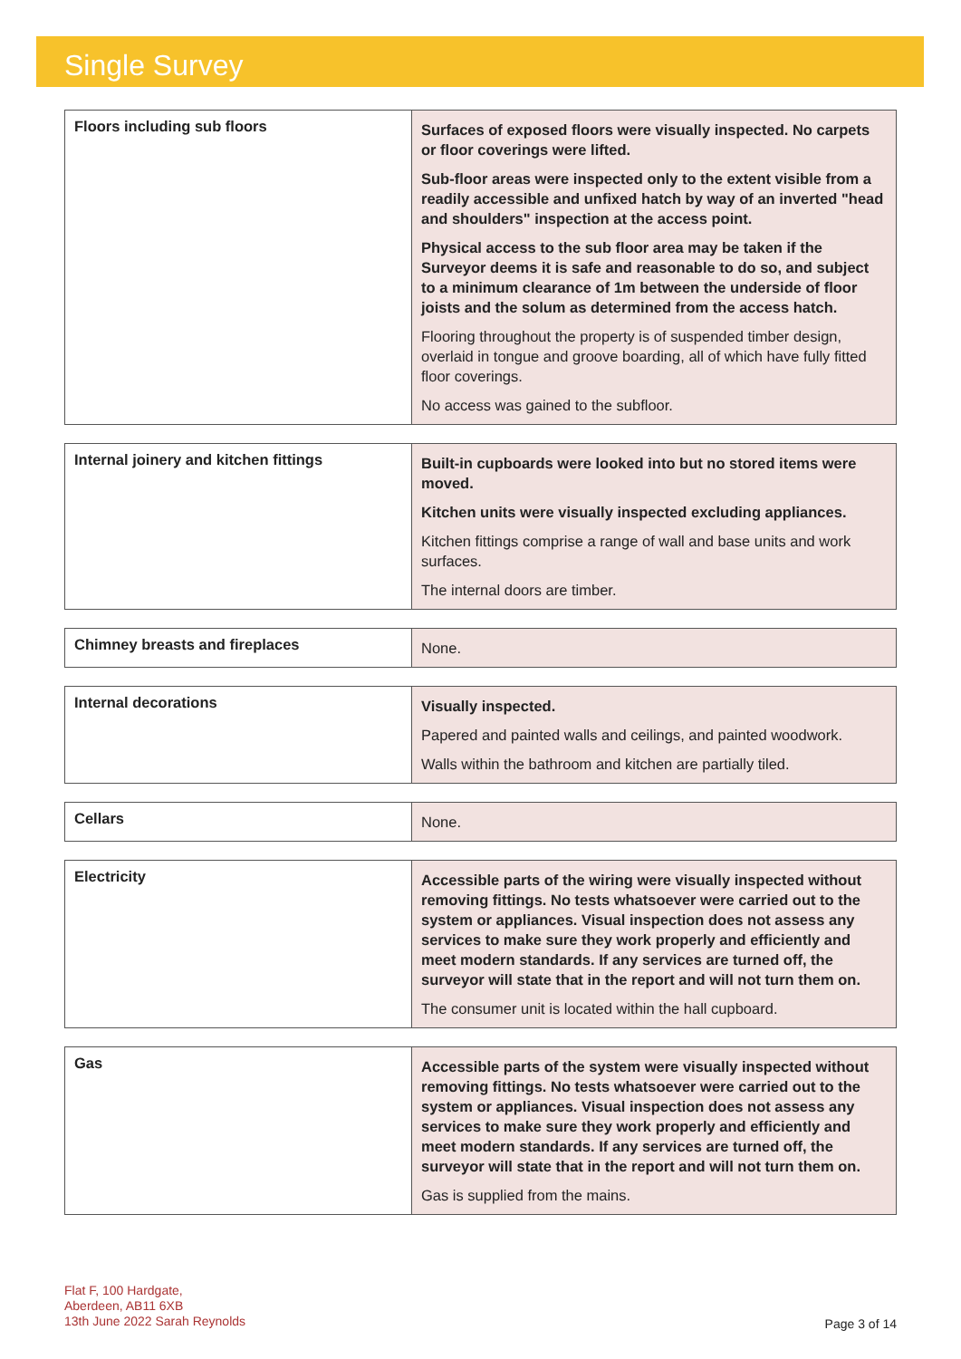Single Survey
| Floors including sub floors | Surfaces of exposed floors were visually inspected. No carpets or floor coverings were lifted. Sub-floor areas were inspected only to the extent visible from a readily accessible and unfixed hatch by way of an inverted "head and shoulders" inspection at the access point. Physical access to the sub floor area may be taken if the Surveyor deems it is safe and reasonable to do so, and subject to a minimum clearance of 1m between the underside of floor joists and the solum as determined from the access hatch. Flooring throughout the property is of suspended timber design, overlaid in tongue and groove boarding, all of which have fully fitted floor coverings. No access was gained to the subfloor. |
| Internal joinery and kitchen fittings | Built-in cupboards were looked into but no stored items were moved. Kitchen units were visually inspected excluding appliances. Kitchen fittings comprise a range of wall and base units and work surfaces. The internal doors are timber. |
| Chimney breasts and fireplaces | None. |
| Internal decorations | Visually inspected. Papered and painted walls and ceilings, and painted woodwork. Walls within the bathroom and kitchen are partially tiled. |
| Cellars | None. |
| Electricity | Accessible parts of the wiring were visually inspected without removing fittings. No tests whatsoever were carried out to the system or appliances. Visual inspection does not assess any services to make sure they work properly and efficiently and meet modern standards. If any services are turned off, the surveyor will state that in the report and will not turn them on. The consumer unit is located within the hall cupboard. |
| Gas | Accessible parts of the system were visually inspected without removing fittings. No tests whatsoever were carried out to the system or appliances. Visual inspection does not assess any services to make sure they work properly and efficiently and meet modern standards. If any services are turned off, the surveyor will state that in the report and will not turn them on. Gas is supplied from the mains. |
Flat F, 100 Hardgate,
Aberdeen, AB11 6XB
13th June 2022 Sarah Reynolds
Page 3 of 14